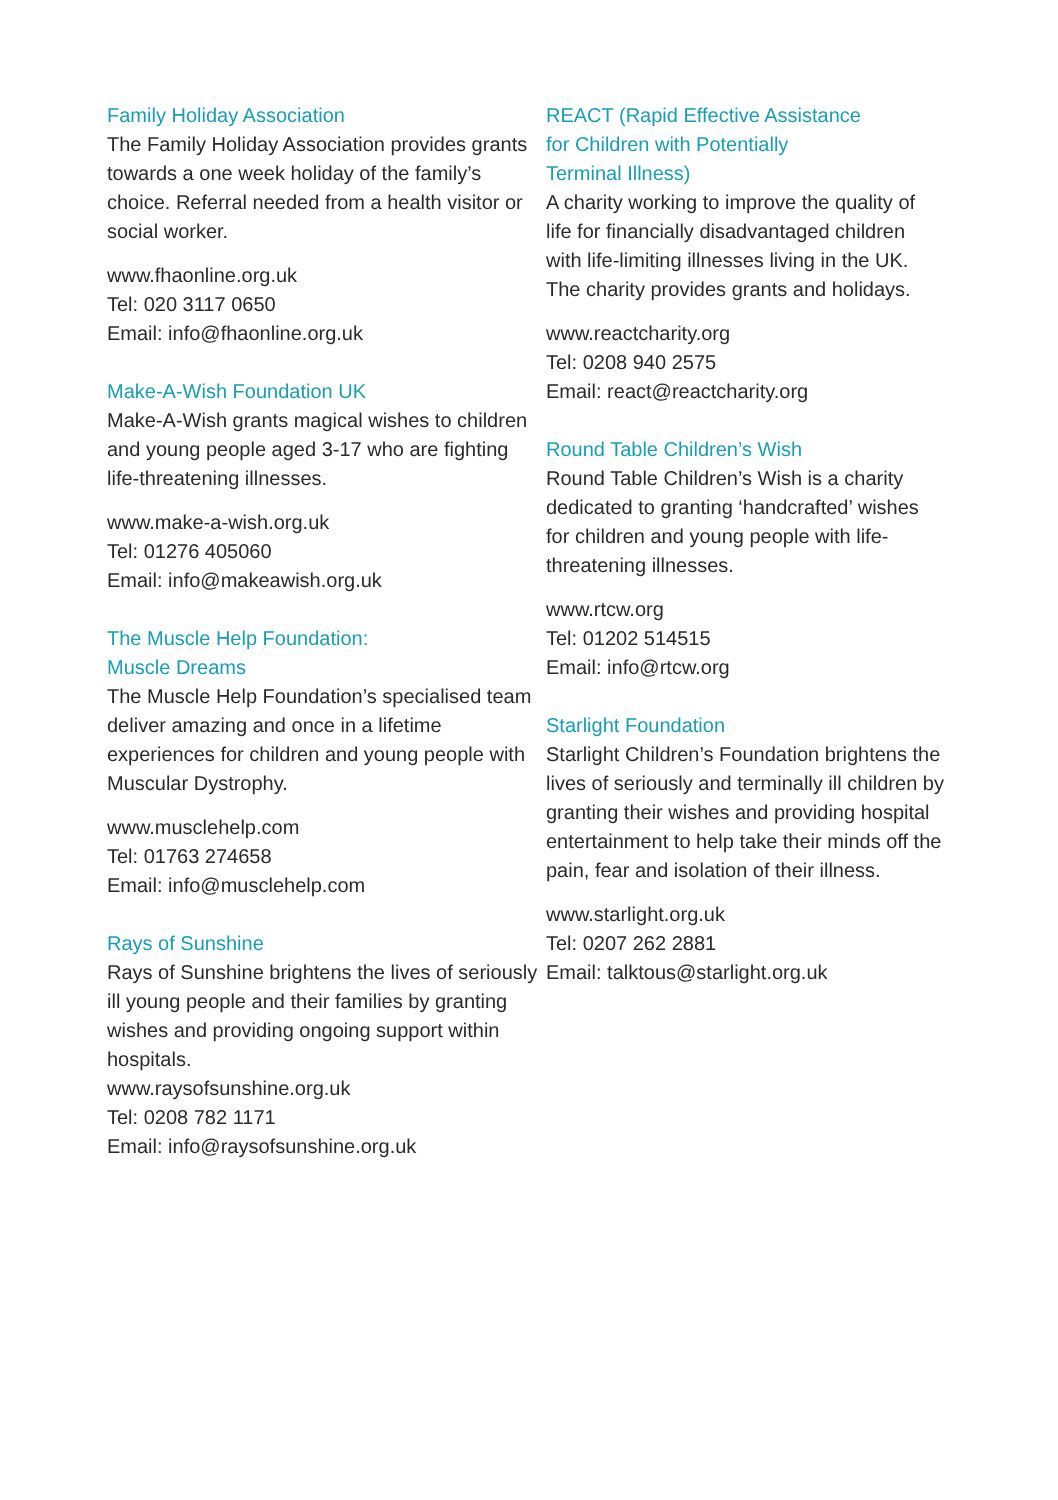Family Holiday Association
The Family Holiday Association provides grants towards a one week holiday of the family’s choice. Referral needed from a health visitor or social worker.
www.fhaonline.org.uk
Tel: 020 3117 0650
Email: info@fhaonline.org.uk
Make-A-Wish Foundation UK
Make-A-Wish grants magical wishes to children and young people aged 3-17 who are fighting life-threatening illnesses.
www.make-a-wish.org.uk
Tel: 01276 405060
Email: info@makeawish.org.uk
The Muscle Help Foundation:
Muscle Dreams
The Muscle Help Foundation’s specialised team deliver amazing and once in a lifetime experiences for children and young people with Muscular Dystrophy.
www.musclehelp.com
Tel: 01763 274658
Email: info@musclehelp.com
Rays of Sunshine
Rays of Sunshine brightens the lives of seriously ill young people and their families by granting wishes and providing ongoing support within hospitals.
www.raysofsunshine.org.uk
Tel: 0208 782 1171
Email: info@raysofsunshine.org.uk
REACT (Rapid Effective Assistance
for Children with Potentially
Terminal Illness)
A charity working to improve the quality of life for financially disadvantaged children with life-limiting illnesses living in the UK. The charity provides grants and holidays.
www.reactcharity.org
Tel: 0208 940 2575
Email: react@reactcharity.org
Round Table Children’s Wish
Round Table Children’s Wish is a charity dedicated to granting ‘handcrafted’ wishes for children and young people with life-threatening illnesses.
www.rtcw.org
Tel: 01202 514515
Email: info@rtcw.org
Starlight Foundation
Starlight Children’s Foundation brightens the lives of seriously and terminally ill children by granting their wishes and providing hospital entertainment to help take their minds off the pain, fear and isolation of their illness.
www.starlight.org.uk
Tel: 0207 262 2881
Email: talktous@starlight.org.uk